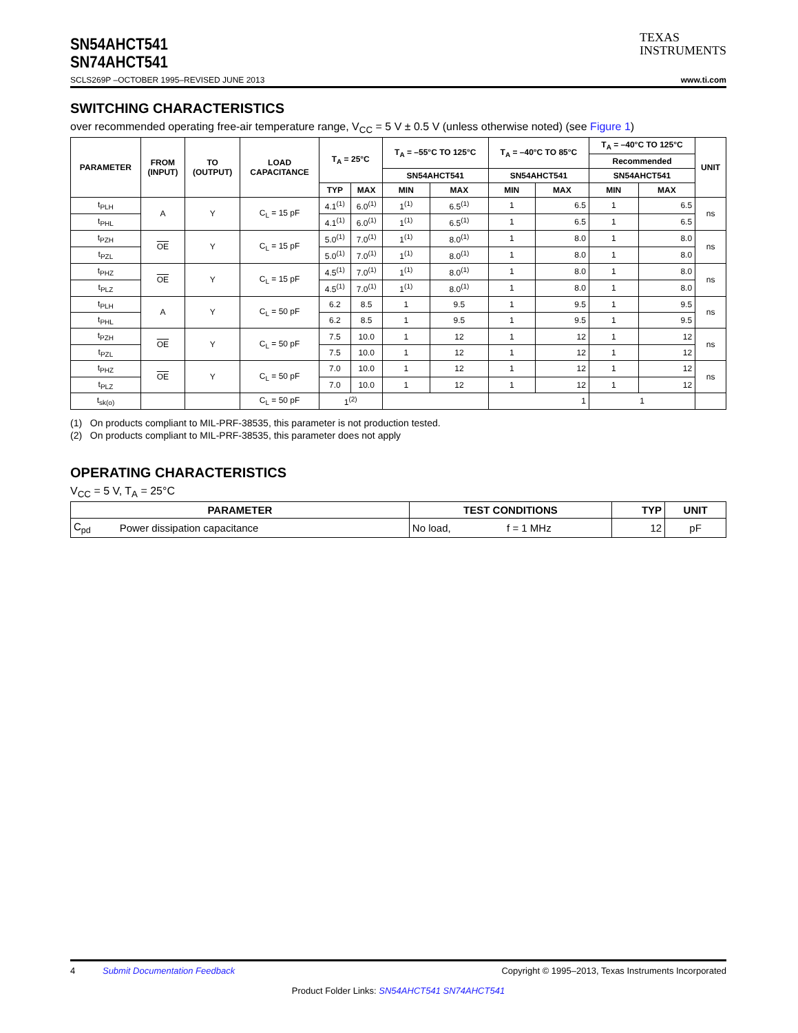SN54AHCT541
SN74AHCT541
TEXAS
INSTRUMENTS
SCLS269P –OCTOBER 1995–REVISED JUNE 2013 www.ti.com
SWITCHING CHARACTERISTICS
over recommended operating free-air temperature range, V<sub>CC</sub> = 5 V ± 0.5 V (unless otherwise noted) (see Figure 1)
| PARAMETER | FROM (INPUT) | TO (OUTPUT) | LOAD CAPACITANCE | T<sub>A</sub> = 25°C | | T<sub>A</sub> = –55°C TO 125°C | | T<sub>A</sub> = –40°C TO 85°C | | T<sub>A</sub> = –40°C TO 125°C | | UNIT |
| --- | --- | --- | --- | --- | --- | --- | --- | --- | --- | --- | --- | --- |
| | | | | | | | | | | Recommended | | |
| | | | | | | SN54AHCT541 | | SN54AHCT541 | | SN54AHCT541 | | |
| | | | | TYP | MAX | MIN | MAX | MIN | MAX | MIN | MAX | |
| t<sub>PLH</sub> | A | Y | C<sub>L</sub> = 15 pF | 4.1<sup>(1)</sup> | 6.0<sup>(1)</sup> | 1<sup>(1)</sup> | 6.5<sup>(1)</sup> | 1 | 6.5 | 1 | 6.5 | ns |
| t<sub>PHL</sub> | | | | 4.1<sup>(1)</sup> | 6.0<sup>(1)</sup> | 1<sup>(1)</sup> | 6.5<sup>(1)</sup> | 1 | 6.5 | 1 | 6.5 | |
| t<sub>PZH</sub> | OE | Y | C<sub>L</sub> = 15 pF | 5.0<sup>(1)</sup> | 7.0<sup>(1)</sup> | 1<sup>(1)</sup> | 8.0<sup>(1)</sup> | 1 | 8.0 | 1 | 8.0 | ns |
| t<sub>PZL</sub> | | | | 5.0<sup>(1)</sup> | 7.0<sup>(1)</sup> | 1<sup>(1)</sup> | 8.0<sup>(1)</sup> | 1 | 8.0 | 1 | 8.0 | |
| t<sub>PHZ</sub> | OE | Y | C<sub>L</sub> = 15 pF | 4.5<sup>(1)</sup> | 7.0<sup>(1)</sup> | 1<sup>(1)</sup> | 8.0<sup>(1)</sup> | 1 | 8.0 | 1 | 8.0 | ns |
| t<sub>PLZ</sub> | | | | 4.5<sup>(1)</sup> | 7.0<sup>(1)</sup> | 1<sup>(1)</sup> | 8.0<sup>(1)</sup> | 1 | 8.0 | 1 | 8.0 | |
| t<sub>PLH</sub> | A | Y | C<sub>L</sub> = 50 pF | 6.2 | 8.5 | 1 | 9.5 | 1 | 9.5 | 1 | 9.5 | ns |
| t<sub>PHL</sub> | | | | 6.2 | 8.5 | 1 | 9.5 | 1 | 9.5 | 1 | 9.5 | |
| t<sub>PZH</sub> | OE | Y | C<sub>L</sub> = 50 pF | 7.5 | 10.0 | 1 | 12 | 1 | 12 | 1 | 12 | ns |
| t<sub>PZL</sub> | | | | 7.5 | 10.0 | 1 | 12 | 1 | 12 | 1 | 12 | |
| t<sub>PHZ</sub> | OE | Y | C<sub>L</sub> = 50 pF | 7.0 | 10.0 | 1 | 12 | 1 | 12 | 1 | 12 | ns |
| t<sub>PLZ</sub> | | | | 7.0 | 10.0 | 1 | 12 | 1 | 12 | 1 | 12 | |
| t<sub>sk(o)</sub> | | | C<sub>L</sub> = 50 pF | 1<sup>(2)</sup> | | | | 1 | | 1 | | |
(1) On products compliant to MIL-PRF-38535, this parameter is not production tested.
(2) On products compliant to MIL-PRF-38535, this parameter does not apply
OPERATING CHARACTERISTICS
V<sub>CC</sub> = 5 V, T<sub>A</sub> = 25°C
| PARAMETER | | TEST CONDITIONS | | TYP | UNIT |
| --- | --- | --- | --- | --- | --- |
| C<sub>pd</sub> | Power dissipation capacitance | No load, | f = 1 MHz | 12 | pF |
4 Submit Documentation Feedback Copyright © 1995–2013, Texas Instruments Incorporated
Product Folder Links: SN54AHCT541 SN74AHCT541